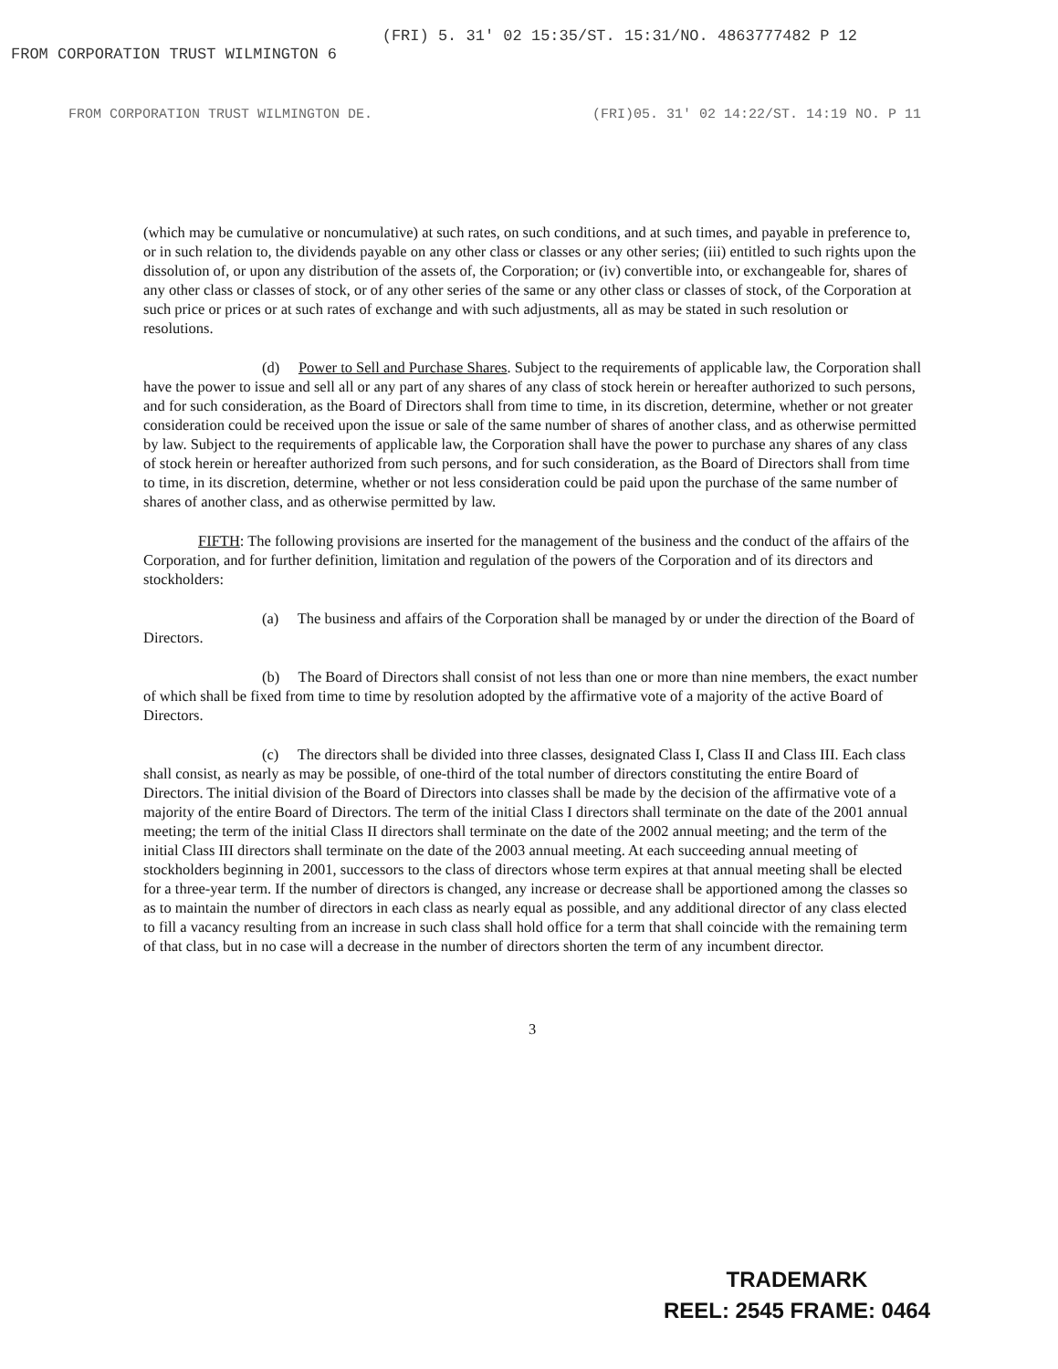FROM CORPORATION TRUST WILMINGTON 6 (FRI) 5. 31' 02 15:35/ST. 15:31/NO. 4863777482 P 12
FROM CORPORATION TRUST WILMINGTON DE. (FRI)05. 31' 02 14:22/ST. 14:19 NO. P 11
(which may be cumulative or noncumulative) at such rates, on such conditions, and at such times, and payable in preference to, or in such relation to, the dividends payable on any other class or classes or any other series; (iii) entitled to such rights upon the dissolution of, or upon any distribution of the assets of, the Corporation; or (iv) convertible into, or exchangeable for, shares of any other class or classes of stock, or of any other series of the same or any other class or classes of stock, of the Corporation at such price or prices or at such rates of exchange and with such adjustments, all as may be stated in such resolution or resolutions.
(d) Power to Sell and Purchase Shares. Subject to the requirements of applicable law, the Corporation shall have the power to issue and sell all or any part of any shares of any class of stock herein or hereafter authorized to such persons, and for such consideration, as the Board of Directors shall from time to time, in its discretion, determine, whether or not greater consideration could be received upon the issue or sale of the same number of shares of another class, and as otherwise permitted by law. Subject to the requirements of applicable law, the Corporation shall have the power to purchase any shares of any class of stock herein or hereafter authorized from such persons, and for such consideration, as the Board of Directors shall from time to time, in its discretion, determine, whether or not less consideration could be paid upon the purchase of the same number of shares of another class, and as otherwise permitted by law.
FIFTH: The following provisions are inserted for the management of the business and the conduct of the affairs of the Corporation, and for further definition, limitation and regulation of the powers of the Corporation and of its directors and stockholders:
(a) The business and affairs of the Corporation shall be managed by or under the direction of the Board of Directors.
(b) The Board of Directors shall consist of not less than one or more than nine members, the exact number of which shall be fixed from time to time by resolution adopted by the affirmative vote of a majority of the active Board of Directors.
(c) The directors shall be divided into three classes, designated Class I, Class II and Class III. Each class shall consist, as nearly as may be possible, of one-third of the total number of directors constituting the entire Board of Directors. The initial division of the Board of Directors into classes shall be made by the decision of the affirmative vote of a majority of the entire Board of Directors. The term of the initial Class I directors shall terminate on the date of the 2001 annual meeting; the term of the initial Class II directors shall terminate on the date of the 2002 annual meeting; and the term of the initial Class III directors shall terminate on the date of the 2003 annual meeting. At each succeeding annual meeting of stockholders beginning in 2001, successors to the class of directors whose term expires at that annual meeting shall be elected for a three-year term. If the number of directors is changed, any increase or decrease shall be apportioned among the classes so as to maintain the number of directors in each class as nearly equal as possible, and any additional director of any class elected to fill a vacancy resulting from an increase in such class shall hold office for a term that shall coincide with the remaining term of that class, but in no case will a decrease in the number of directors shorten the term of any incumbent director.
3
TRADEMARK
REEL: 2545 FRAME: 0464